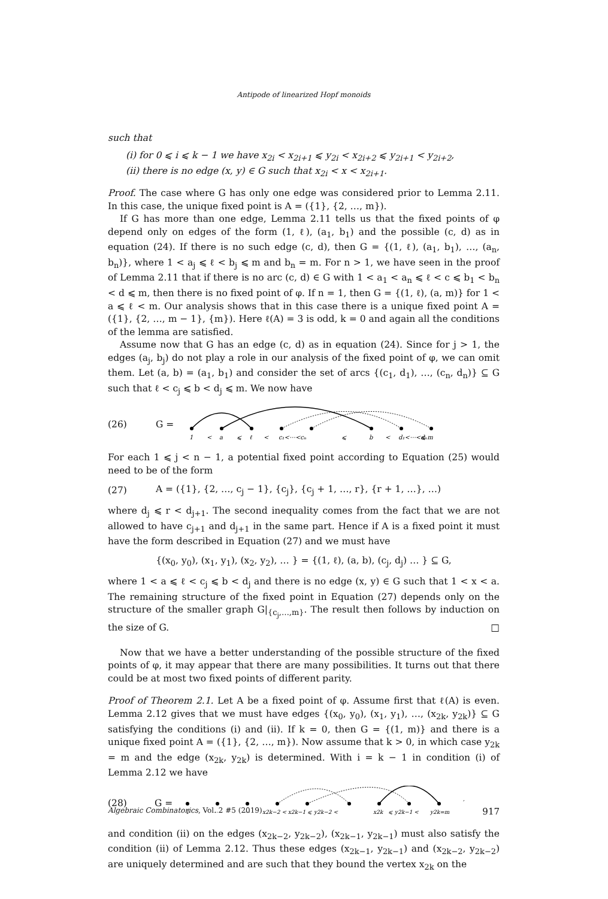Antipode of linearized Hopf monoids
such that
(i) for 0 ⩽ i ⩽ k − 1 we have x<sub>2i</sub> < x<sub>2i+1</sub> ⩽ y<sub>2i</sub> < x<sub>2i+2</sub> ⩽ y<sub>2i+1</sub> < y<sub>2i+2</sub>,
(ii) there is no edge (x, y) ∈ G such that x<sub>2i</sub> < x < x<sub>2i+1</sub>.
Proof. The case where G has only one edge was considered prior to Lemma 2.11. In this case, the unique fixed point is A = ({1}, {2, …, m}).
If G has more than one edge, Lemma 2.11 tells us that the fixed points of φ depend only on edges of the form (1, ℓ), (a<sub>1</sub>, b<sub>1</sub>) and the possible (c, d) as in equation (24). If there is no such edge (c, d), then G = {(1, ℓ), (a<sub>1</sub>, b<sub>1</sub>), …, (a<sub>n</sub>, b<sub>n</sub>)}, where 1 < a<sub>j</sub> ⩽ ℓ < b<sub>j</sub> ⩽ m and b<sub>n</sub> = m. For n > 1, we have seen in the proof of Lemma 2.11 that if there is no arc (c, d) ∈ G with 1 < a<sub>1</sub> < a<sub>n</sub> ⩽ ℓ < c ⩽ b<sub>1</sub> < b<sub>n</sub> < d ⩽ m, then there is no fixed point of φ. If n = 1, then G = {(1, ℓ), (a, m)} for 1 < a ⩽ ℓ < m. Our analysis shows that in this case there is a unique fixed point A = ({1}, {2, …, m − 1}, {m}). Here ℓ(A) = 3 is odd, k = 0 and again all the conditions of the lemma are satisfied.
Assume now that G has an edge (c, d) as in equation (24). Since for j > 1, the edges (a<sub>j</sub>, b<sub>j</sub>) do not play a role in our analysis of the fixed point of φ, we can omit them. Let (a, b) = (a<sub>1</sub>, b<sub>1</sub>) and consider the set of arcs {(c<sub>1</sub>, d<sub>1</sub>), …, (c<sub>n</sub>, d<sub>n</sub>)} ⊆ G such that ℓ < c<sub>j</sub> ⩽ b < d<sub>j</sub> ⩽ m. We now have
(26) G =
1
<
a
⩽
ℓ
<
c₁<⋯<cₙ
⩽
b
<
d₁<⋯<dₙ
⩽ m
For each 1 ⩽ j < n − 1, a potential fixed point according to Equation (25) would need to be of the form
(27) A = ({1}, {2, …, c<sub>j</sub> − 1}, {c<sub>j</sub>}, {c<sub>j</sub> + 1, …, r}, {r + 1, …}, …)
where d<sub>j</sub> ⩽ r < d<sub>j+1</sub>. The second inequality comes from the fact that we are not allowed to have c<sub>j+1</sub> and d<sub>j+1</sub> in the same part. Hence if A is a fixed point it must have the form described in Equation (27) and we must have
{(x<sub>0</sub>, y<sub>0</sub>), (x<sub>1</sub>, y<sub>1</sub>), (x<sub>2</sub>, y<sub>2</sub>), … } = {(1, ℓ), (a, b), (c<sub>j</sub>, d<sub>j</sub>) … } ⊆ G,
where 1 < a ⩽ ℓ < c<sub>j</sub> ⩽ b < d<sub>j</sub> and there is no edge (x, y) ∈ G such that 1 < x < a. The remaining structure of the fixed point in Equation (27) depends only on the structure of the smaller graph G|<sub>{c<sub>j</sub>,…,m}</sub>. The result then follows by induction on the size of G. □
Now that we have a better understanding of the possible structure of the fixed points of φ, it may appear that there are many possibilities. It turns out that there could be at most two fixed points of different parity.
Proof of Theorem 2.1. Let A be a fixed point of φ. Assume first that ℓ(A) is even. Lemma 2.12 gives that we must have edges {(x<sub>0</sub>, y<sub>0</sub>), (x<sub>1</sub>, y<sub>1</sub>), …, (x<sub>2k</sub>, y<sub>2k</sub>)} ⊆ G satisfying the conditions (i) and (ii). If k = 0, then G = {(1, m)} and there is a unique fixed point A = ({1}, {2, …, m}). Now assume that k > 0, in which case y<sub>2k</sub> = m and the edge (x<sub>2k</sub>, y<sub>2k</sub>) is determined. With i = k − 1 in condition (i) of Lemma 2.12 we have
(28) G =
1
⋯
⋯
x2k−2 < x2k−1 ⩽ y2k−2 <
x2k
⩽ y2k−1 <
y2k=m
,
and condition (ii) on the edges (x<sub>2k−2</sub>, y<sub>2k−2</sub>), (x<sub>2k−1</sub>, y<sub>2k−1</sub>) must also satisfy the condition (ii) of Lemma 2.12. Thus these edges (x<sub>2k−1</sub>, y<sub>2k−1</sub>) and (x<sub>2k−2</sub>, y<sub>2k−2</sub>) are uniquely determined and are such that they bound the vertex x<sub>2k</sub> on the
Algebraic Combinatorics, Vol. 2 #5 (2019) 917